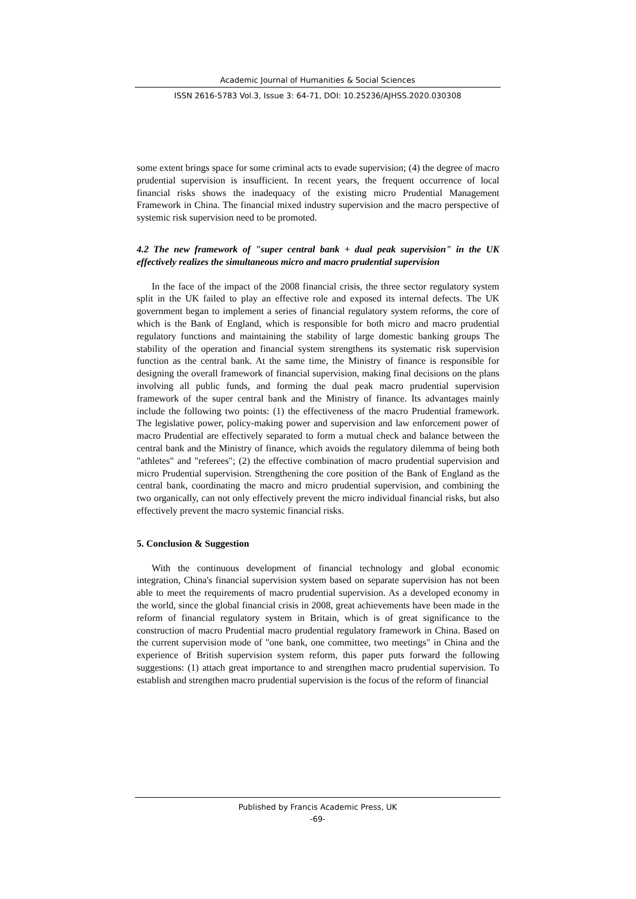Academic Journal of Humanities & Social Sciences
ISSN 2616-5783 Vol.3, Issue 3: 64-71, DOI: 10.25236/AJHSS.2020.030308
some extent brings space for some criminal acts to evade supervision; (4) the degree of macro prudential supervision is insufficient. In recent years, the frequent occurrence of local financial risks shows the inadequacy of the existing micro Prudential Management Framework in China. The financial mixed industry supervision and the macro perspective of systemic risk supervision need to be promoted.
4.2 The new framework of "super central bank + dual peak supervision" in the UK effectively realizes the simultaneous micro and macro prudential supervision
In the face of the impact of the 2008 financial crisis, the three sector regulatory system split in the UK failed to play an effective role and exposed its internal defects. The UK government began to implement a series of financial regulatory system reforms, the core of which is the Bank of England, which is responsible for both micro and macro prudential regulatory functions and maintaining the stability of large domestic banking groups The stability of the operation and financial system strengthens its systematic risk supervision function as the central bank. At the same time, the Ministry of finance is responsible for designing the overall framework of financial supervision, making final decisions on the plans involving all public funds, and forming the dual peak macro prudential supervision framework of the super central bank and the Ministry of finance. Its advantages mainly include the following two points: (1) the effectiveness of the macro Prudential framework. The legislative power, policy-making power and supervision and law enforcement power of macro Prudential are effectively separated to form a mutual check and balance between the central bank and the Ministry of finance, which avoids the regulatory dilemma of being both "athletes" and "referees"; (2) the effective combination of macro prudential supervision and micro Prudential supervision. Strengthening the core position of the Bank of England as the central bank, coordinating the macro and micro prudential supervision, and combining the two organically, can not only effectively prevent the micro individual financial risks, but also effectively prevent the macro systemic financial risks.
5. Conclusion & Suggestion
With the continuous development of financial technology and global economic integration, China's financial supervision system based on separate supervision has not been able to meet the requirements of macro prudential supervision. As a developed economy in the world, since the global financial crisis in 2008, great achievements have been made in the reform of financial regulatory system in Britain, which is of great significance to the construction of macro Prudential macro prudential regulatory framework in China. Based on the current supervision mode of "one bank, one committee, two meetings" in China and the experience of British supervision system reform, this paper puts forward the following suggestions: (1) attach great importance to and strengthen macro prudential supervision. To establish and strengthen macro prudential supervision is the focus of the reform of financial
Published by Francis Academic Press, UK
-69-